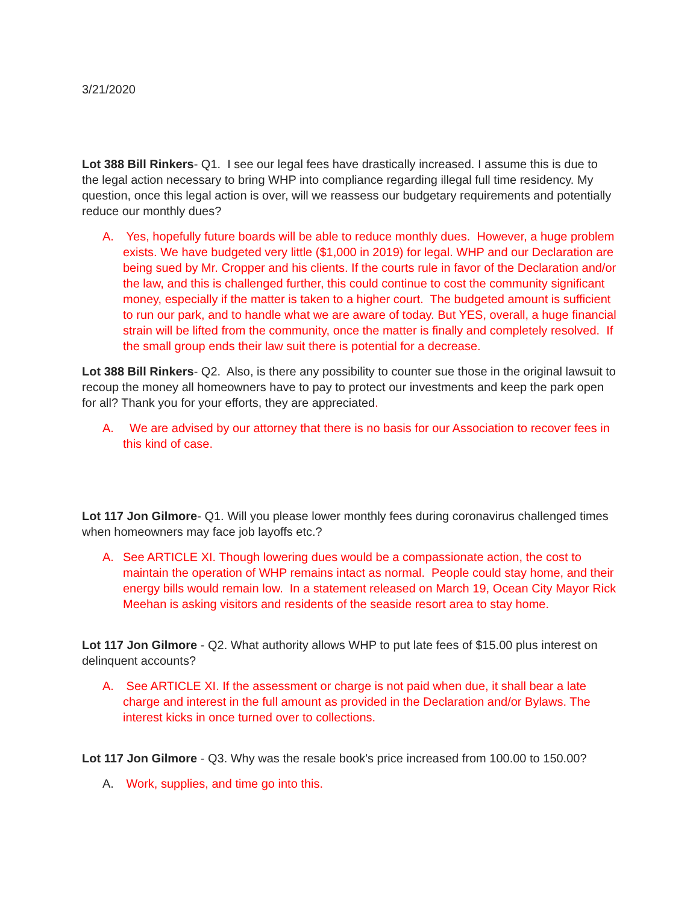3/21/2020
Lot 388 Bill Rinkers- Q1. I see our legal fees have drastically increased. I assume this is due to the legal action necessary to bring WHP into compliance regarding illegal full time residency. My question, once this legal action is over, will we reassess our budgetary requirements and potentially reduce our monthly dues?
A. Yes, hopefully future boards will be able to reduce monthly dues. However, a huge problem exists. We have budgeted very little ($1,000 in 2019) for legal. WHP and our Declaration are being sued by Mr. Cropper and his clients. If the courts rule in favor of the Declaration and/or the law, and this is challenged further, this could continue to cost the community significant money, especially if the matter is taken to a higher court. The budgeted amount is sufficient to run our park, and to handle what we are aware of today. But YES, overall, a huge financial strain will be lifted from the community, once the matter is finally and completely resolved. If the small group ends their law suit there is potential for a decrease.
Lot 388 Bill Rinkers- Q2. Also, is there any possibility to counter sue those in the original lawsuit to recoup the money all homeowners have to pay to protect our investments and keep the park open for all? Thank you for your efforts, they are appreciated.
A. We are advised by our attorney that there is no basis for our Association to recover fees in this kind of case.
Lot 117 Jon Gilmore- Q1. Will you please lower monthly fees during coronavirus challenged times when homeowners may face job layoffs etc.?
A. See ARTICLE XI. Though lowering dues would be a compassionate action, the cost to maintain the operation of WHP remains intact as normal. People could stay home, and their energy bills would remain low. In a statement released on March 19, Ocean City Mayor Rick Meehan is asking visitors and residents of the seaside resort area to stay home.
Lot 117 Jon Gilmore - Q2. What authority allows WHP to put late fees of $15.00 plus interest on delinquent accounts?
A. See ARTICLE XI. If the assessment or charge is not paid when due, it shall bear a late charge and interest in the full amount as provided in the Declaration and/or Bylaws. The interest kicks in once turned over to collections.
Lot 117 Jon Gilmore - Q3. Why was the resale book's price increased from 100.00 to 150.00?
A. Work, supplies, and time go into this.